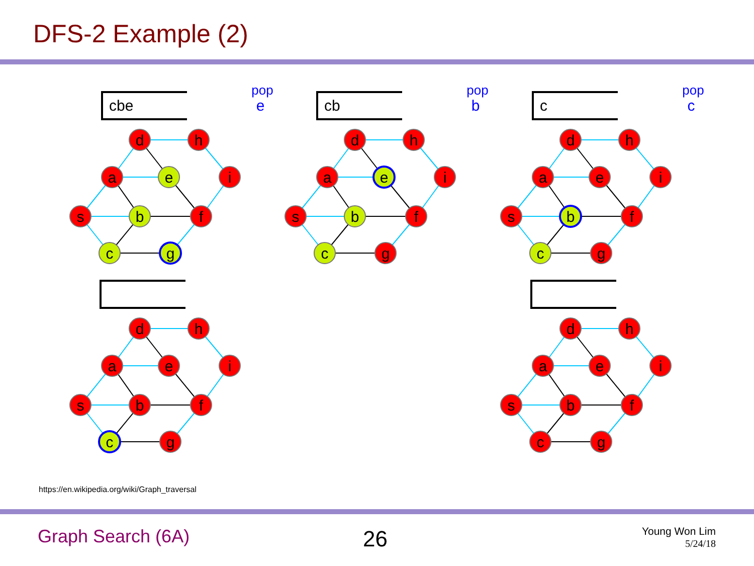DFS-2 Example (2)
cbe
pop
e
d
h
a
e
i
s
b
f
c
g
cb
pop
b
d
h
a
e
i
s
b
f
c
g
c
pop
c
d
h
a
e
i
s
b
f
c
g
d
h
a
e
i
s
b
f
c
g
d
h
a
e
i
s
b
f
c
g
https://en.wikipedia.org/wiki/Graph_traversal
Graph Search (6A) 26
Young Won Lim
5/24/18